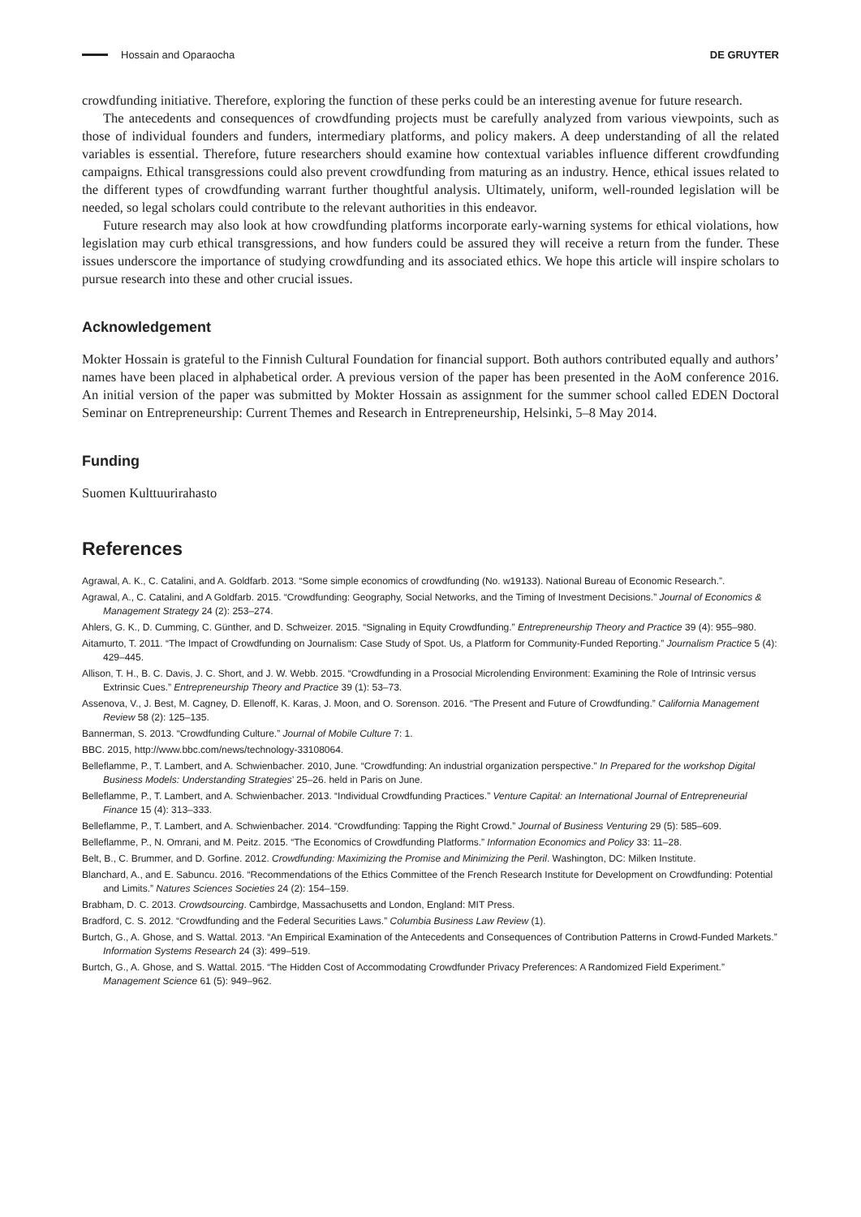Hossain and Oparaocha DE GRUYTER
crowdfunding initiative. Therefore, exploring the function of these perks could be an interesting avenue for future research.
The antecedents and consequences of crowdfunding projects must be carefully analyzed from various viewpoints, such as those of individual founders and funders, intermediary platforms, and policy makers. A deep understanding of all the related variables is essential. Therefore, future researchers should examine how contextual variables influence different crowdfunding campaigns. Ethical transgressions could also prevent crowdfunding from maturing as an industry. Hence, ethical issues related to the different types of crowdfunding warrant further thoughtful analysis. Ultimately, uniform, well-rounded legislation will be needed, so legal scholars could contribute to the relevant authorities in this endeavor.
Future research may also look at how crowdfunding platforms incorporate early-warning systems for ethical violations, how legislation may curb ethical transgressions, and how funders could be assured they will receive a return from the funder. These issues underscore the importance of studying crowdfunding and its associated ethics. We hope this article will inspire scholars to pursue research into these and other crucial issues.
Acknowledgement
Mokter Hossain is grateful to the Finnish Cultural Foundation for financial support. Both authors contributed equally and authors’ names have been placed in alphabetical order. A previous version of the paper has been presented in the AoM conference 2016. An initial version of the paper was submitted by Mokter Hossain as assignment for the summer school called EDEN Doctoral Seminar on Entrepreneurship: Current Themes and Research in Entrepreneurship, Helsinki, 5–8 May 2014.
Funding
Suomen Kulttuurirahasto
References
Agrawal, A. K., C. Catalini, and A. Goldfarb. 2013. “Some simple economics of crowdfunding (No. w19133). National Bureau of Economic Research.”.
Agrawal, A., C. Catalini, and A Goldfarb. 2015. “Crowdfunding: Geography, Social Networks, and the Timing of Investment Decisions.” Journal of Economics & Management Strategy 24 (2): 253–274.
Ahlers, G. K., D. Cumming, C. Günther, and D. Schweizer. 2015. “Signaling in Equity Crowdfunding.” Entrepreneurship Theory and Practice 39 (4): 955–980.
Aitamurto, T. 2011. “The Impact of Crowdfunding on Journalism: Case Study of Spot. Us, a Platform for Community-Funded Reporting.” Journalism Practice 5 (4): 429–445.
Allison, T. H., B. C. Davis, J. C. Short, and J. W. Webb. 2015. “Crowdfunding in a Prosocial Microlending Environment: Examining the Role of Intrinsic versus Extrinsic Cues.” Entrepreneurship Theory and Practice 39 (1): 53–73.
Assenova, V., J. Best, M. Cagney, D. Ellenoff, K. Karas, J. Moon, and O. Sorenson. 2016. “The Present and Future of Crowdfunding.” California Management Review 58 (2): 125–135.
Bannerman, S. 2013. “Crowdfunding Culture.” Journal of Mobile Culture 7: 1.
BBC. 2015, http://www.bbc.com/news/technology-33108064.
Belleflamme, P., T. Lambert, and A. Schwienbacher. 2010, June. “Crowdfunding: An industrial organization perspective.” In Prepared for the workshop Digital Business Models: Understanding Strategies’ 25–26. held in Paris on June.
Belleflamme, P., T. Lambert, and A. Schwienbacher. 2013. “Individual Crowdfunding Practices.” Venture Capital: an International Journal of Entrepreneurial Finance 15 (4): 313–333.
Belleflamme, P., T. Lambert, and A. Schwienbacher. 2014. “Crowdfunding: Tapping the Right Crowd.” Journal of Business Venturing 29 (5): 585–609.
Belleflamme, P., N. Omrani, and M. Peitz. 2015. “The Economics of Crowdfunding Platforms.” Information Economics and Policy 33: 11–28.
Belt, B., C. Brummer, and D. Gorfine. 2012. Crowdfunding: Maximizing the Promise and Minimizing the Peril. Washington, DC: Milken Institute.
Blanchard, A., and E. Sabuncu. 2016. “Recommendations of the Ethics Committee of the French Research Institute for Development on Crowdfunding: Potential and Limits.” Natures Sciences Societies 24 (2): 154–159.
Brabham, D. C. 2013. Crowdsourcing. Cambirdge, Massachusetts and London, England: MIT Press.
Bradford, C. S. 2012. “Crowdfunding and the Federal Securities Laws.” Columbia Business Law Review (1).
Burtch, G., A. Ghose, and S. Wattal. 2013. “An Empirical Examination of the Antecedents and Consequences of Contribution Patterns in Crowd-Funded Markets.” Information Systems Research 24 (3): 499–519.
Burtch, G., A. Ghose, and S. Wattal. 2015. “The Hidden Cost of Accommodating Crowdfunder Privacy Preferences: A Randomized Field Experiment.” Management Science 61 (5): 949–962.